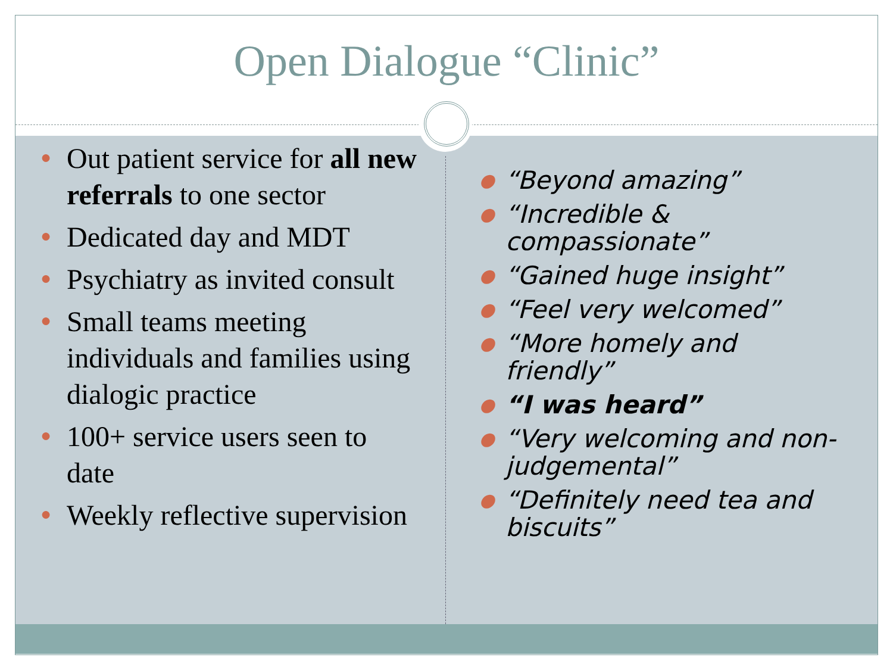Open Dialogue “Clinic”
● Out patient service for all new referrals to one sector
● Dedicated day and MDT
● Psychiatry as invited consult
● Small teams meeting individuals and families using dialogic practice
● 100+ service users seen to date
● Weekly reflective supervision
● “Beyond amazing”
● “Incredible & compassionate”
● “Gained huge insight”
● “Feel very welcomed”
● “More homely and friendly”
● “I was heard”
● “Very welcoming and non-judgemental”
● “Definitely need tea and biscuits”